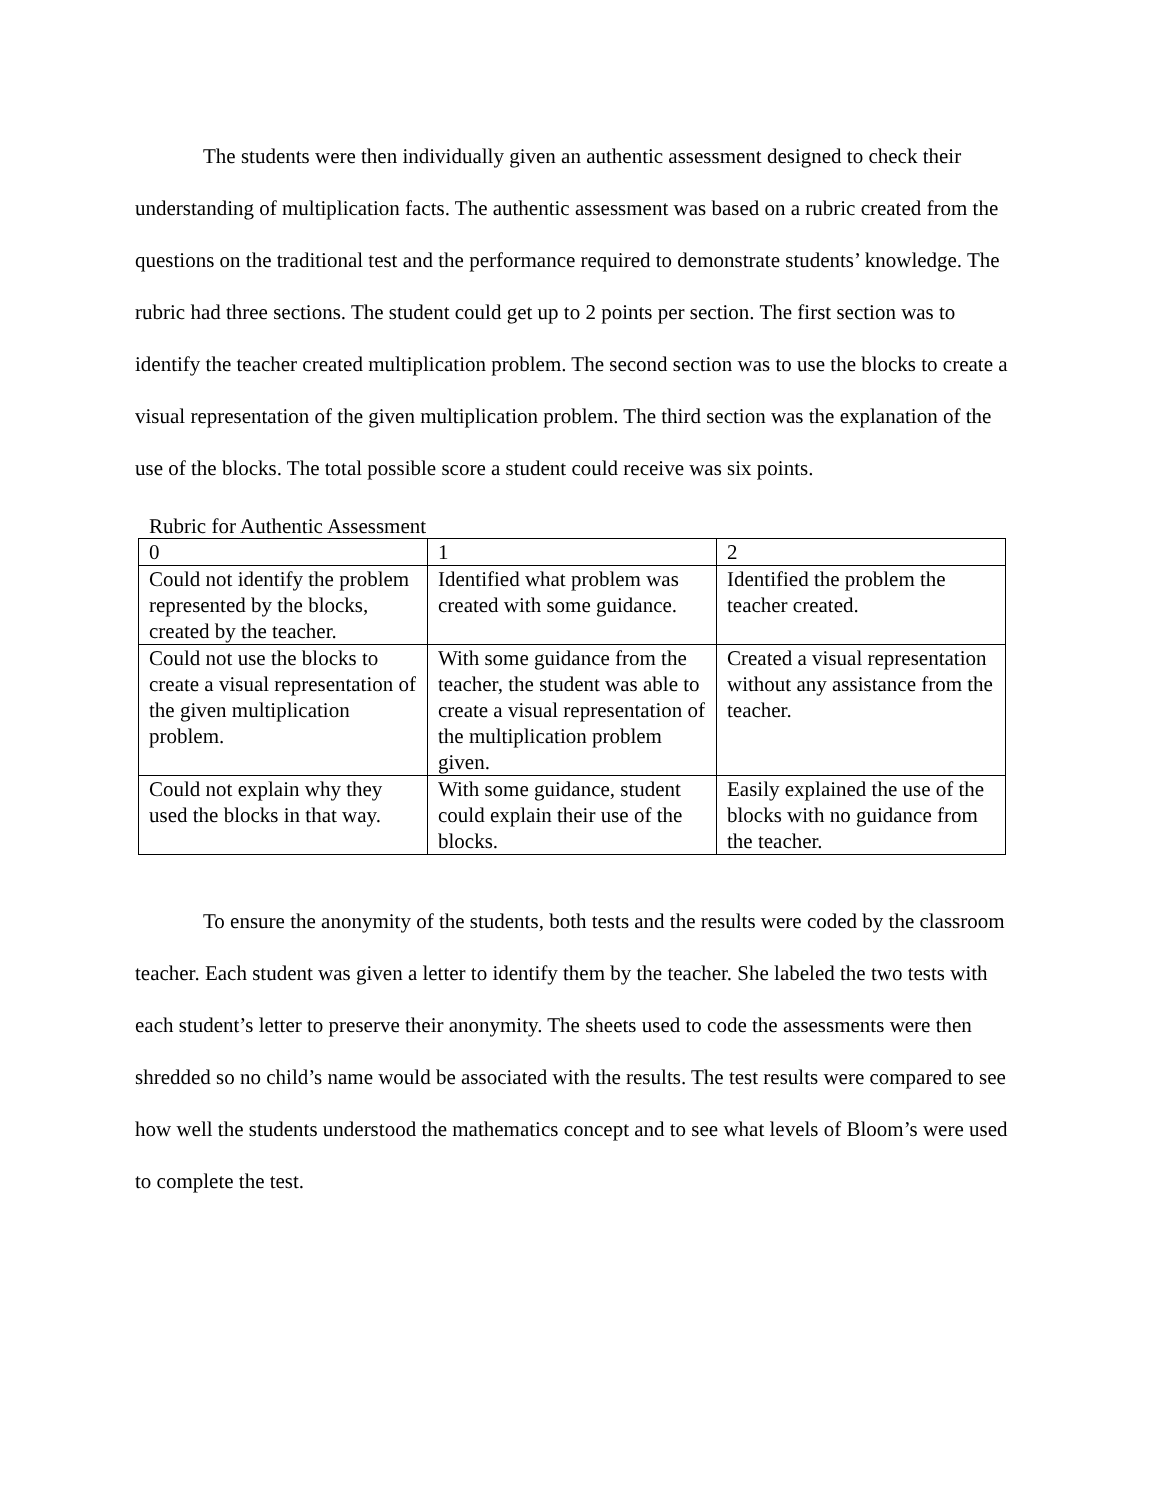The students were then individually given an authentic assessment designed to check their understanding of multiplication facts. The authentic assessment was based on a rubric created from the questions on the traditional test and the performance required to demonstrate students’ knowledge. The rubric had three sections. The student could get up to 2 points per section. The first section was to identify the teacher created multiplication problem. The second section was to use the blocks to create a visual representation of the given multiplication problem. The third section was the explanation of the use of the blocks. The total possible score a student could receive was six points.
Rubric for Authentic Assessment
| 0 | 1 | 2 |
| Could not identify the problem represented by the blocks, created by the teacher. | Identified what problem was created with some guidance. | Identified the problem the teacher created. |
| Could not use the blocks to create a visual representation of the given multiplication problem. | With some guidance from the teacher, the student was able to create a visual representation of the multiplication problem given. | Created a visual representation without any assistance from the teacher. |
| Could not explain why they used the blocks in that way. | With some guidance, student could explain their use of the blocks. | Easily explained the use of the blocks with no guidance from the teacher. |
To ensure the anonymity of the students, both tests and the results were coded by the classroom teacher. Each student was given a letter to identify them by the teacher. She labeled the two tests with each student’s letter to preserve their anonymity. The sheets used to code the assessments were then shredded so no child’s name would be associated with the results. The test results were compared to see how well the students understood the mathematics concept and to see what levels of Bloom’s were used to complete the test.